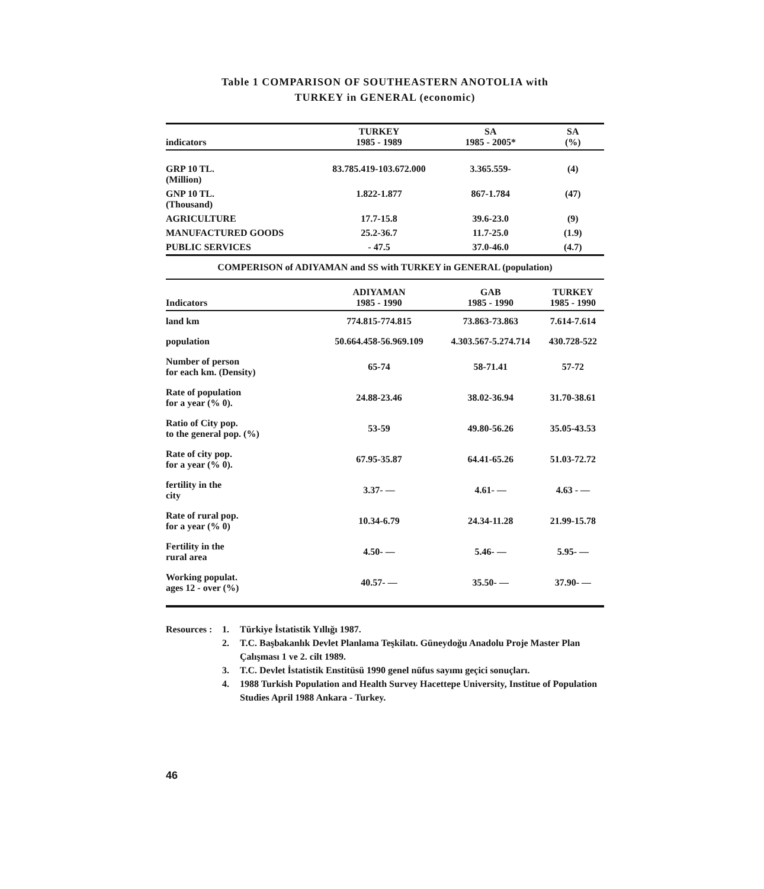Table 1 COMPARISON OF SOUTHEASTERN ANOTOLIA with
TURKEY in GENERAL (economic)
| indicators | TURKEY 1985 - 1989 | SA 1985 - 2005* | SA (%) |
| --- | --- | --- | --- |
| GRP 10 TL. (Million) | 83.785.419-103.672.000 | 3.365.559- | (4) |
| GNP 10 TL. (Thousand) | 1.822-1.877 | 867-1.784 | (47) |
| AGRICULTURE | 17.7-15.8 | 39.6-23.0 | (9) |
| MANUFACTURED GOODS | 25.2-36.7 | 11.7-25.0 | (1.9) |
| PUBLIC SERVICES | - 47.5 | 37.0-46.0 | (4.7) |
| COMPERISON of ADIYAMAN and SS with TURKEY in GENERAL (population) | | | |
| Indicators | ADIYAMAN 1985 - 1990 | GAB 1985 - 1990 | TURKEY 1985 - 1990 |
| land km | 774.815-774.815 | 73.863-73.863 | 7.614-7.614 |
| population | 50.664.458-56.969.109 | 4.303.567-5.274.714 | 430.728-522 |
| Number of person for each km. (Density) | 65-74 | 58-71.41 | 57-72 |
| Rate of population for a year (% 0). | 24.88-23.46 | 38.02-36.94 | 31.70-38.61 |
| Ratio of City pop. to the general pop. (%) | 53-59 | 49.80-56.26 | 35.05-43.53 |
| Rate of city pop. for a year (% 0). | 67.95-35.87 | 64.41-65.26 | 51.03-72.72 |
| fertility in the city | 3.37- — | 4.61- — | 4.63 - — |
| Rate of rural pop. for a year (% 0) | 10.34-6.79 | 24.34-11.28 | 21.99-15.78 |
| Fertility in the rural area | 4.50- — | 5.46- — | 5.95- — |
| Working populat. ages 12 - over (%) | 40.57- — | 35.50- — | 37.90- — |
Resources :
1. Türkiye İstatistik Yıllığı 1987.
2. T.C. Başbakanlık Devlet Planlama Teşkilatı. Güneydoğu Anadolu Proje Master Plan Çalışması 1 ve 2. cilt 1989.
3. T.C. Devlet İstatistik Enstitüsü 1990 genel nüfus sayımı geçici sonuçları.
4. 1988 Turkish Population and Health Survey Hacettepe University, Institue of Population Studies April 1988 Ankara - Turkey.
46